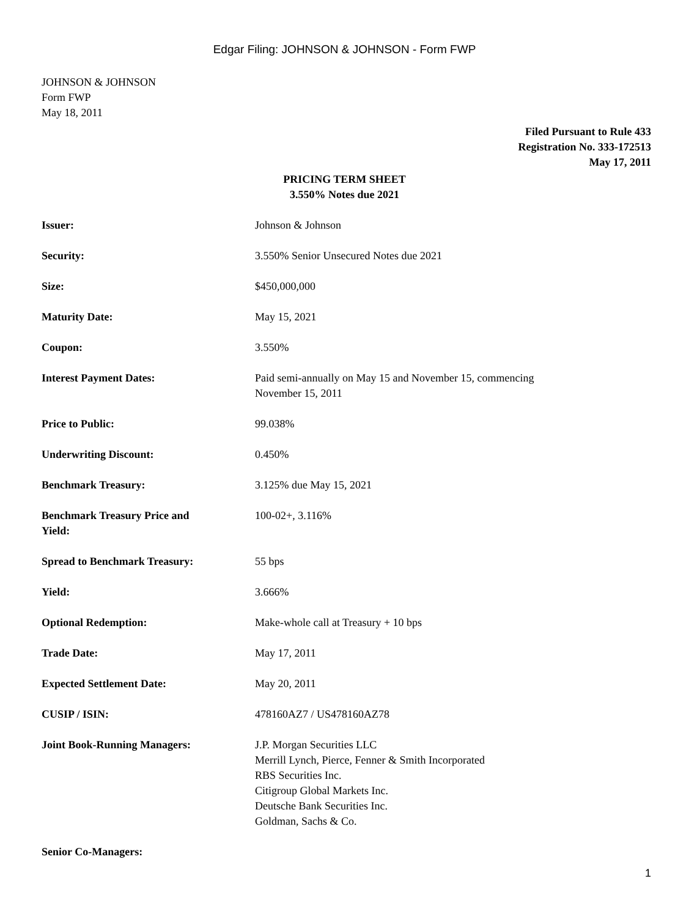Edgar Filing: JOHNSON & JOHNSON - Form FWP
JOHNSON & JOHNSON
Form FWP
May 18, 2011
Filed Pursuant to Rule 433
Registration No. 333-172513
May 17, 2011
PRICING TERM SHEET
3.550% Notes due 2021
| Issuer: | Johnson & Johnson |
| Security: | 3.550% Senior Unsecured Notes due 2021 |
| Size: | $450,000,000 |
| Maturity Date: | May 15, 2021 |
| Coupon: | 3.550% |
| Interest Payment Dates: | Paid semi-annually on May 15 and November 15, commencing November 15, 2011 |
| Price to Public: | 99.038% |
| Underwriting Discount: | 0.450% |
| Benchmark Treasury: | 3.125% due May 15, 2021 |
| Benchmark Treasury Price and Yield: | 100-02+, 3.116% |
| Spread to Benchmark Treasury: | 55 bps |
| Yield: | 3.666% |
| Optional Redemption: | Make-whole call at Treasury + 10 bps |
| Trade Date: | May 17, 2011 |
| Expected Settlement Date: | May 20, 2011 |
| CUSIP / ISIN: | 478160AZ7 / US478160AZ78 |
| Joint Book-Running Managers: | J.P. Morgan Securities LLC Merrill Lynch, Pierce, Fenner & Smith Incorporated RBS Securities Inc. Citigroup Global Markets Inc. Deutsche Bank Securities Inc. Goldman, Sachs & Co. |
| Senior Co-Managers: | |
1